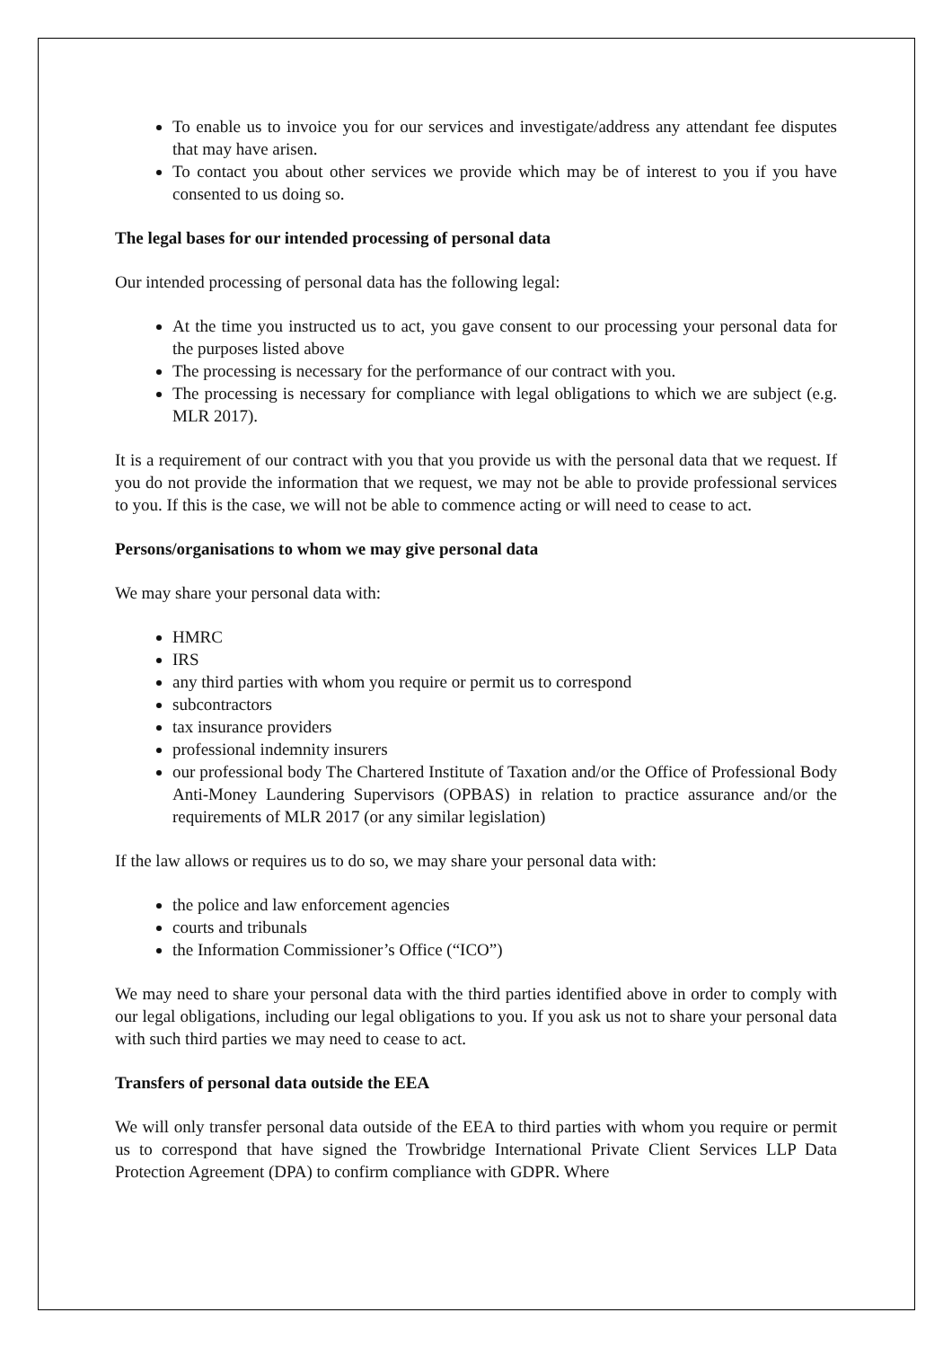To enable us to invoice you for our services and investigate/address any attendant fee disputes that may have arisen.
To contact you about other services we provide which may be of interest to you if you have consented to us doing so.
The legal bases for our intended processing of personal data
Our intended processing of personal data has the following legal:
At the time you instructed us to act, you gave consent to our processing your personal data for the purposes listed above
The processing is necessary for the performance of our contract with you.
The processing is necessary for compliance with legal obligations to which we are subject (e.g. MLR 2017).
It is a requirement of our contract with you that you provide us with the personal data that we request. If you do not provide the information that we request, we may not be able to provide professional services to you. If this is the case, we will not be able to commence acting or will need to cease to act.
Persons/organisations to whom we may give personal data
We may share your personal data with:
HMRC
IRS
any third parties with whom you require or permit us to correspond
subcontractors
tax insurance providers
professional indemnity insurers
our professional body The Chartered Institute of Taxation and/or the Office of Professional Body Anti-Money Laundering Supervisors (OPBAS) in relation to practice assurance and/or the requirements of MLR 2017 (or any similar legislation)
If the law allows or requires us to do so, we may share your personal data with:
the police and law enforcement agencies
courts and tribunals
the Information Commissioner’s Office (“ICO”)
We may need to share your personal data with the third parties identified above in order to comply with our legal obligations, including our legal obligations to you. If you ask us not to share your personal data with such third parties we may need to cease to act.
Transfers of personal data outside the EEA
We will only transfer personal data outside of the EEA to third parties with whom you require or permit us to correspond that have signed the Trowbridge International Private Client Services LLP Data Protection Agreement (DPA) to confirm compliance with GDPR. Where